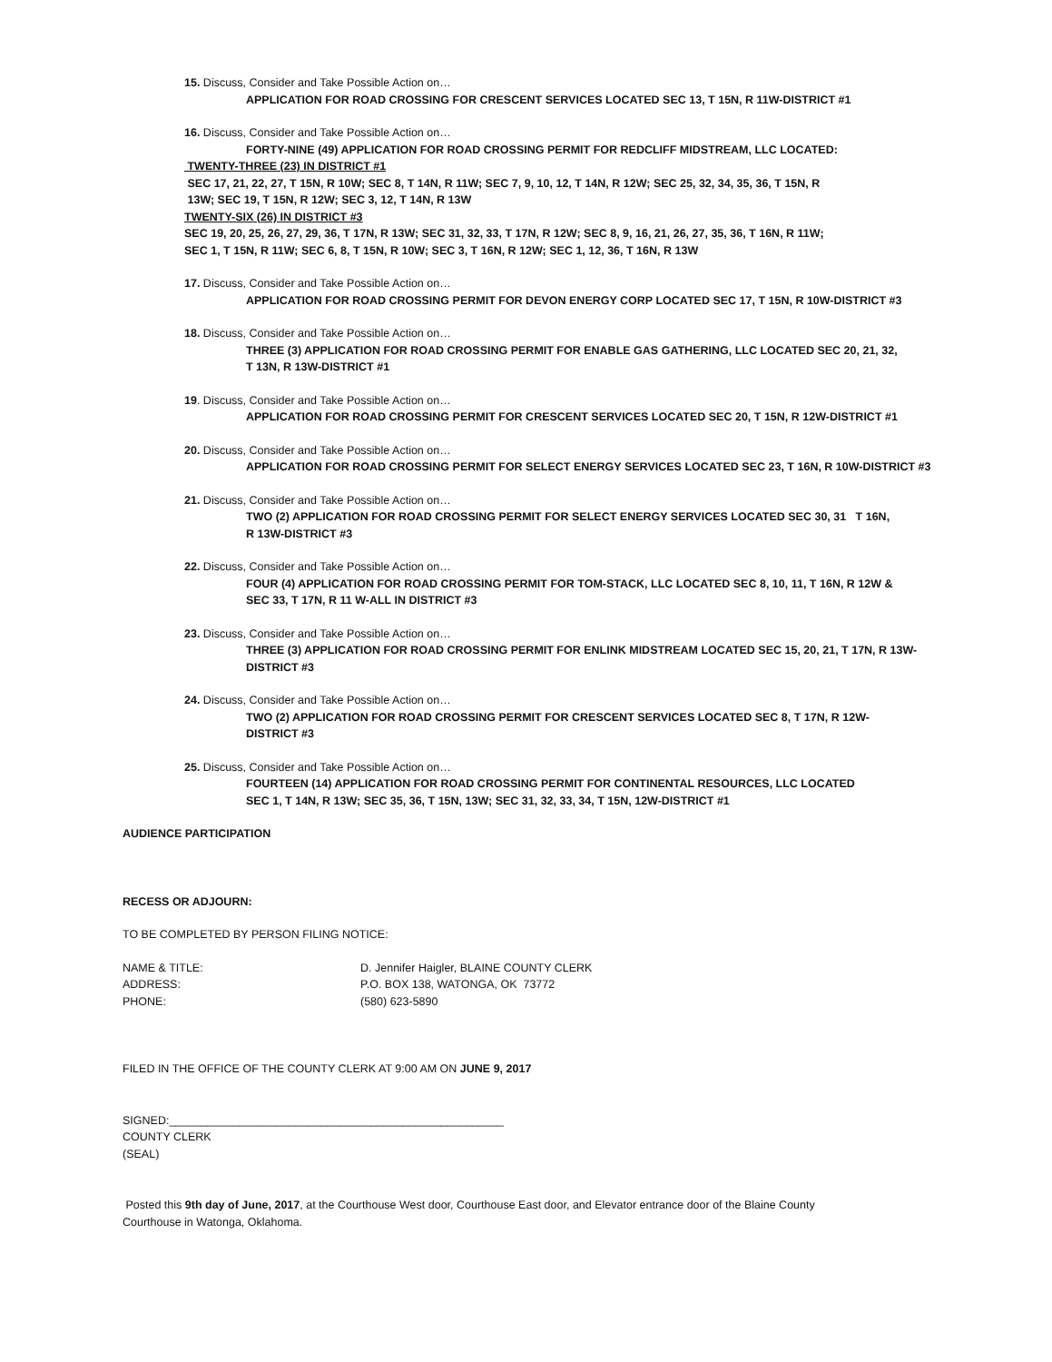15. Discuss, Consider and Take Possible Action on…
APPLICATION FOR ROAD CROSSING FOR CRESCENT SERVICES LOCATED SEC 13, T 15N, R 11W-DISTRICT #1
16. Discuss, Consider and Take Possible Action on…
FORTY-NINE (49) APPLICATION FOR ROAD CROSSING PERMIT FOR REDCLIFF MIDSTREAM, LLC LOCATED:
TWENTY-THREE (23) IN DISTRICT #1
SEC 17, 21, 22, 27, T 15N, R 10W; SEC 8, T 14N, R 11W; SEC 7, 9, 10, 12, T 14N, R 12W; SEC 25, 32, 34, 35, 36, T 15N, R
13W; SEC 19, T 15N, R 12W; SEC 3, 12, T 14N, R 13W
TWENTY-SIX (26) IN DISTRICT #3
SEC 19, 20, 25, 26, 27, 29, 36, T 17N, R 13W; SEC 31, 32, 33, T 17N, R 12W; SEC 8, 9, 16, 21, 26, 27, 35, 36, T 16N, R 11W;
SEC 1, T 15N, R 11W; SEC 6, 8, T 15N, R 10W; SEC 3, T 16N, R 12W; SEC 1, 12, 36, T 16N, R 13W
17. Discuss, Consider and Take Possible Action on…
APPLICATION FOR ROAD CROSSING PERMIT FOR DEVON ENERGY CORP LOCATED SEC 17, T 15N, R 10W-DISTRICT #3
18. Discuss, Consider and Take Possible Action on…
THREE (3) APPLICATION FOR ROAD CROSSING PERMIT FOR ENABLE GAS GATHERING, LLC LOCATED SEC 20, 21, 32,
T 13N, R 13W-DISTRICT #1
19. Discuss, Consider and Take Possible Action on…
APPLICATION FOR ROAD CROSSING PERMIT FOR CRESCENT SERVICES LOCATED SEC 20, T 15N, R 12W-DISTRICT #1
20. Discuss, Consider and Take Possible Action on…
APPLICATION FOR ROAD CROSSING PERMIT FOR SELECT ENERGY SERVICES LOCATED SEC 23, T 16N, R 10W-DISTRICT #3
21. Discuss, Consider and Take Possible Action on…
TWO (2) APPLICATION FOR ROAD CROSSING PERMIT FOR SELECT ENERGY SERVICES LOCATED SEC 30, 31 T 16N,
R 13W-DISTRICT #3
22. Discuss, Consider and Take Possible Action on…
FOUR (4) APPLICATION FOR ROAD CROSSING PERMIT FOR TOM-STACK, LLC LOCATED SEC 8, 10, 11, T 16N, R 12W &
SEC 33, T 17N, R 11 W-ALL IN DISTRICT #3
23. Discuss, Consider and Take Possible Action on…
THREE (3) APPLICATION FOR ROAD CROSSING PERMIT FOR ENLINK MIDSTREAM LOCATED SEC 15, 20, 21, T 17N, R 13W-
DISTRICT #3
24. Discuss, Consider and Take Possible Action on…
TWO (2) APPLICATION FOR ROAD CROSSING PERMIT FOR CRESCENT SERVICES LOCATED SEC 8, T 17N, R 12W-
DISTRICT #3
25. Discuss, Consider and Take Possible Action on…
FOURTEEN (14) APPLICATION FOR ROAD CROSSING PERMIT FOR CONTINENTAL RESOURCES, LLC LOCATED
SEC 1, T 14N, R 13W; SEC 35, 36, T 15N, 13W; SEC 31, 32, 33, 34, T 15N, 12W-DISTRICT #1
AUDIENCE PARTICIPATION
RECESS OR ADJOURN:
TO BE COMPLETED BY PERSON FILING NOTICE:
NAME & TITLE: D. Jennifer Haigler, BLAINE COUNTY CLERK
ADDRESS: P.O. BOX 138, WATONGA, OK 73772
PHONE: (580) 623-5890
FILED IN THE OFFICE OF THE COUNTY CLERK AT 9:00 AM ON JUNE 9, 2017
SIGNED:_____________________________________________________
COUNTY CLERK
(SEAL)
Posted this 9th day of June, 2017, at the Courthouse West door, Courthouse East door, and Elevator entrance door of the Blaine County
Courthouse in Watonga, Oklahoma.